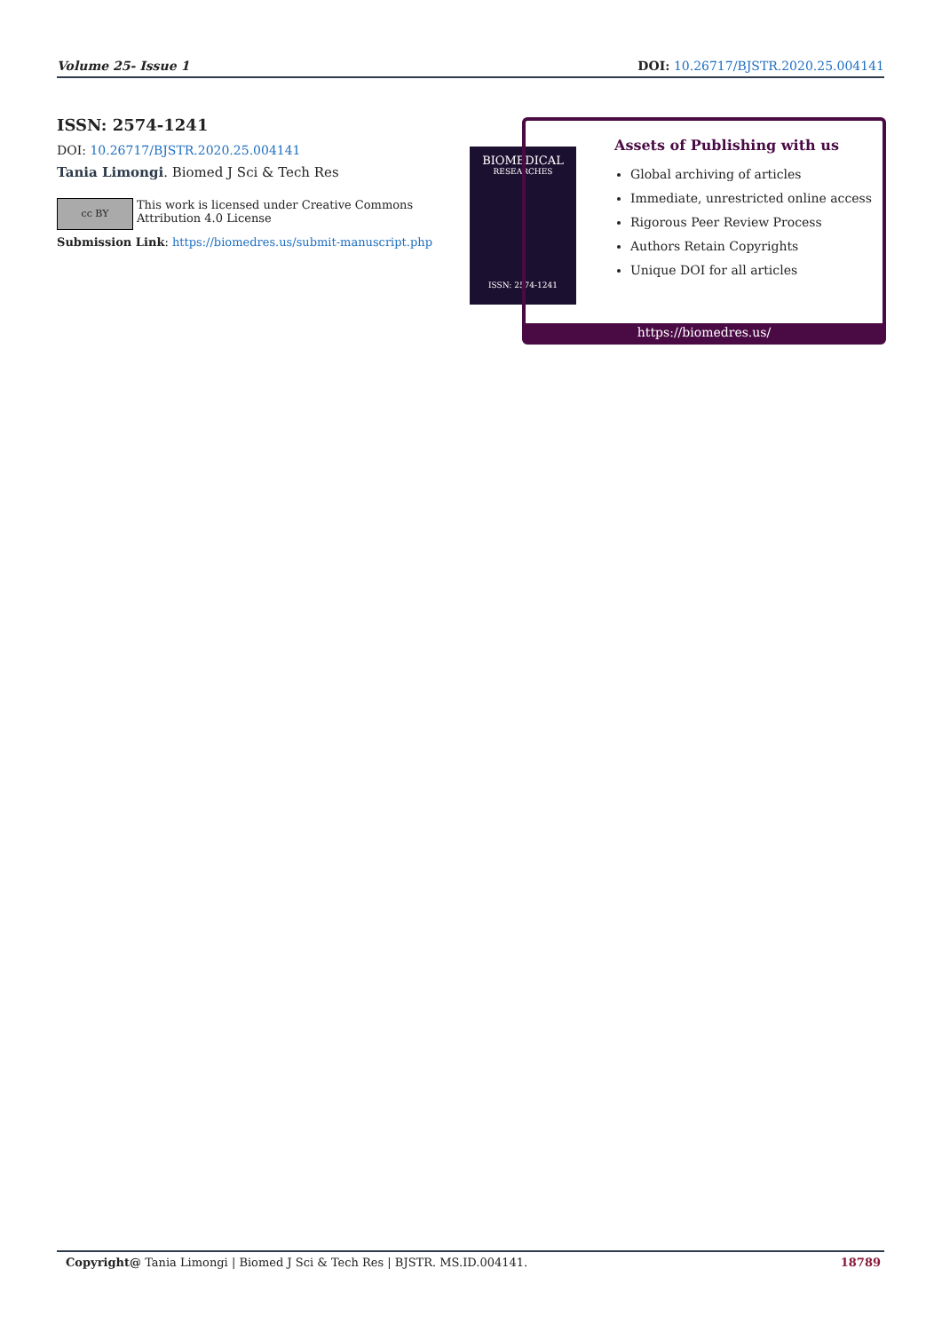Volume 25- Issue 1 DOI: 10.26717/BJSTR.2020.25.004141
ISSN: 2574-1241
DOI: 10.26717/BJSTR.2020.25.004141
Tania Limongi. Biomed J Sci & Tech Res
cc BY
This work is licensed under Creative Commons Attribution 4.0 License
Submission Link: https://biomedres.us/submit-manuscript.php
BIOMEDICAL
RESEARCHES
ISSN: 2574-1241
Assets of Publishing with us
Global archiving of articles
Immediate, unrestricted online access
Rigorous Peer Review Process
Authors Retain Copyrights
Unique DOI for all articles
https://biomedres.us/
Copyright@ Tania Limongi | Biomed J Sci & Tech Res | BJSTR. MS.ID.004141. 18789